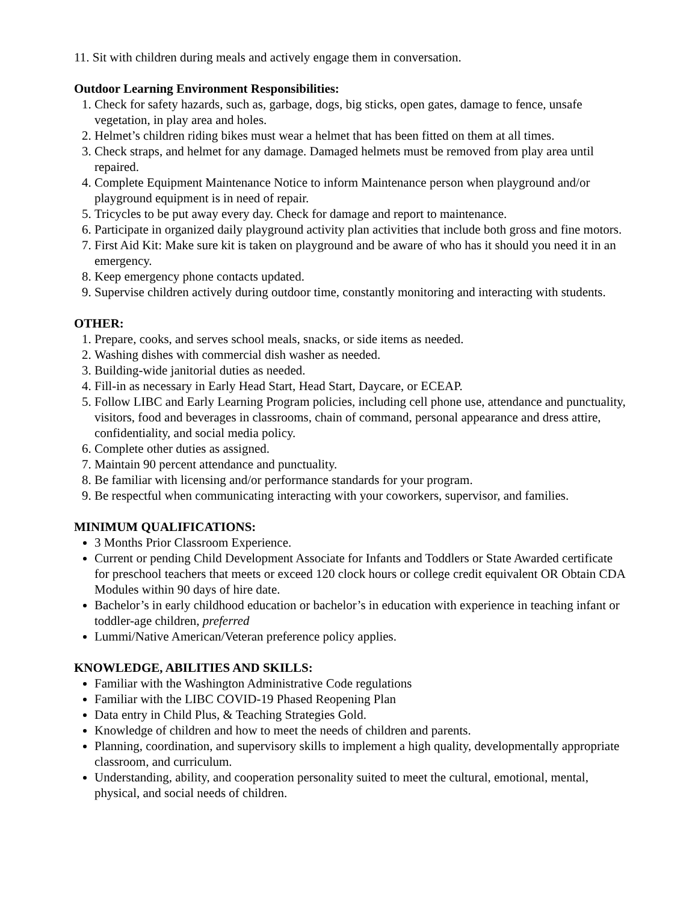11. Sit with children during meals and actively engage them in conversation.
Outdoor Learning Environment Responsibilities:
1. Check for safety hazards, such as, garbage, dogs, big sticks, open gates, damage to fence, unsafe vegetation, in play area and holes.
2. Helmet’s children riding bikes must wear a helmet that has been fitted on them at all times.
3. Check straps, and helmet for any damage. Damaged helmets must be removed from play area until repaired.
4. Complete Equipment Maintenance Notice to inform Maintenance person when playground and/or playground equipment is in need of repair.
5. Tricycles to be put away every day. Check for damage and report to maintenance.
6. Participate in organized daily playground activity plan activities that include both gross and fine motors.
7. First Aid Kit: Make sure kit is taken on playground and be aware of who has it should you need it in an emergency.
8. Keep emergency phone contacts updated.
9. Supervise children actively during outdoor time, constantly monitoring and interacting with students.
OTHER:
1. Prepare, cooks, and serves school meals, snacks, or side items as needed.
2. Washing dishes with commercial dish washer as needed.
3. Building-wide janitorial duties as needed.
4. Fill-in as necessary in Early Head Start, Head Start, Daycare, or ECEAP.
5. Follow LIBC and Early Learning Program policies, including cell phone use, attendance and punctuality, visitors, food and beverages in classrooms, chain of command, personal appearance and dress attire, confidentiality, and social media policy.
6. Complete other duties as assigned.
7. Maintain 90 percent attendance and punctuality.
8. Be familiar with licensing and/or performance standards for your program.
9. Be respectful when communicating interacting with your coworkers, supervisor, and families.
MINIMUM QUALIFICATIONS:
3 Months Prior Classroom Experience.
Current or pending Child Development Associate for Infants and Toddlers or State Awarded certificate for preschool teachers that meets or exceed 120 clock hours or college credit equivalent OR Obtain CDA Modules within 90 days of hire date.
Bachelor’s in early childhood education or bachelor’s in education with experience in teaching infant or toddler-age children, preferred
Lummi/Native American/Veteran preference policy applies.
KNOWLEDGE, ABILITIES AND SKILLS:
Familiar with the Washington Administrative Code regulations
Familiar with the LIBC COVID-19 Phased Reopening Plan
Data entry in Child Plus, & Teaching Strategies Gold.
Knowledge of children and how to meet the needs of children and parents.
Planning, coordination, and supervisory skills to implement a high quality, developmentally appropriate classroom, and curriculum.
Understanding, ability, and cooperation personality suited to meet the cultural, emotional, mental, physical, and social needs of children.